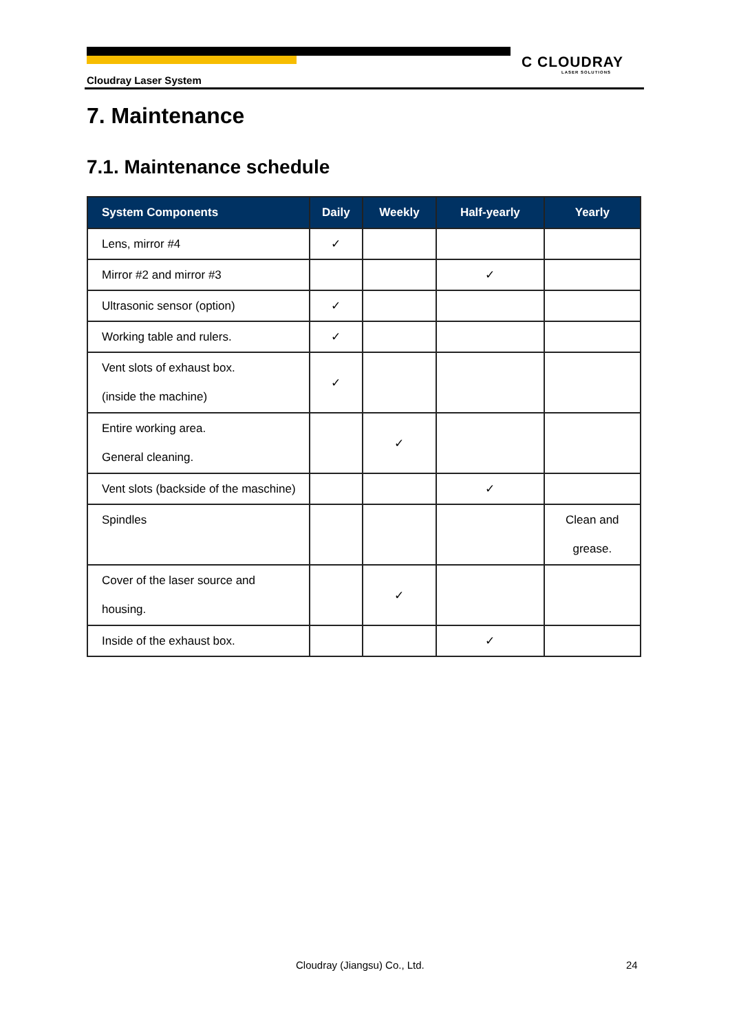Cloudray Laser System
C CLOUDRAY
LASER SOLUTIONS
7. Maintenance
7.1. Maintenance schedule
| System Components | Daily | Weekly | Half-yearly | Yearly |
| --- | --- | --- | --- | --- |
| Lens, mirror #4 | ✓ | | | |
| Mirror #2 and mirror #3 | | | ✓ | |
| Ultrasonic sensor (option) | ✓ | | | |
| Working table and rulers. | ✓ | | | |
| Vent slots of exhaust box. (inside the machine) | ✓ | | | |
| Entire working area. General cleaning. | | ✓ | | |
| Vent slots (backside of the maschine) | | | ✓ | |
| Spindles | | | | Clean and grease. |
| Cover of the laser source and housing. | | ✓ | | |
| Inside of the exhaust box. | | | ✓ | |
Cloudray (Jiangsu) Co., Ltd. 24